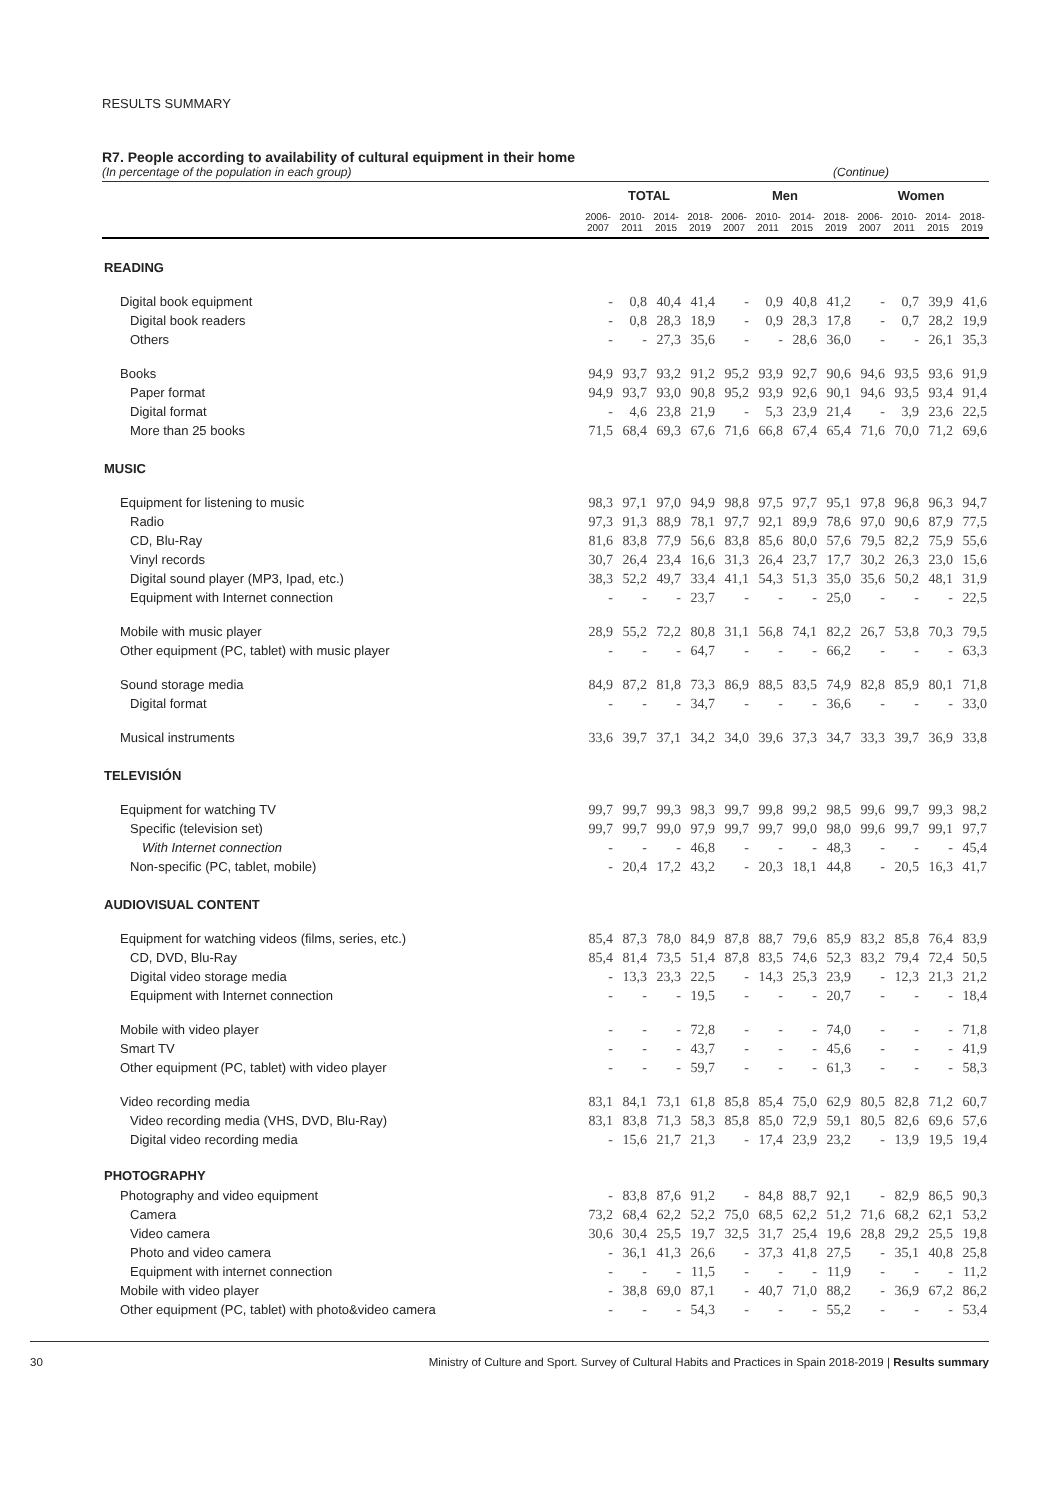RESULTS SUMMARY
R7. People according to availability of cultural equipment in their home
(In percentage of the population in each group) (Continue)
| | TOTAL | | | | Men | | | | Women | | | |
| --- | --- | --- | --- | --- | --- | --- | --- | --- | --- | --- | --- | --- |
| | 2006- 2007 | 2010- 2011 | 2014- 2015 | 2018- 2019 | 2006- 2007 | 2010- 2011 | 2014- 2015 | 2018- 2019 | 2006- 2007 | 2010- 2011 | 2014- 2015 | 2018- 2019 |
| READING | | | | | | | | | | | | |
| Digital book equipment | - | 0,8 | 40,4 | 41,4 | - | 0,9 | 40,8 | 41,2 | - | 0,7 | 39,9 | 41,6 |
| Digital book readers | - | 0,8 | 28,3 | 18,9 | - | 0,9 | 28,3 | 17,8 | - | 0,7 | 28,2 | 19,9 |
| Others | - | - | 27,3 | 35,6 | - | - | 28,6 | 36,0 | - | - | 26,1 | 35,3 |
| Books | 94,9 | 93,7 | 93,2 | 91,2 | 95,2 | 93,9 | 92,7 | 90,6 | 94,6 | 93,5 | 93,6 | 91,9 |
| Paper format | 94,9 | 93,7 | 93,0 | 90,8 | 95,2 | 93,9 | 92,6 | 90,1 | 94,6 | 93,5 | 93,4 | 91,4 |
| Digital format | - | 4,6 | 23,8 | 21,9 | - | 5,3 | 23,9 | 21,4 | - | 3,9 | 23,6 | 22,5 |
| More than 25 books | 71,5 | 68,4 | 69,3 | 67,6 | 71,6 | 66,8 | 67,4 | 65,4 | 71,6 | 70,0 | 71,2 | 69,6 |
| MUSIC | | | | | | | | | | | | |
| Equipment for listening to music | 98,3 | 97,1 | 97,0 | 94,9 | 98,8 | 97,5 | 97,7 | 95,1 | 97,8 | 96,8 | 96,3 | 94,7 |
| Radio | 97,3 | 91,3 | 88,9 | 78,1 | 97,7 | 92,1 | 89,9 | 78,6 | 97,0 | 90,6 | 87,9 | 77,5 |
| CD, Blu-Ray | 81,6 | 83,8 | 77,9 | 56,6 | 83,8 | 85,6 | 80,0 | 57,6 | 79,5 | 82,2 | 75,9 | 55,6 |
| Vinyl records | 30,7 | 26,4 | 23,4 | 16,6 | 31,3 | 26,4 | 23,7 | 17,7 | 30,2 | 26,3 | 23,0 | 15,6 |
| Digital sound player (MP3, Ipad, etc.) | 38,3 | 52,2 | 49,7 | 33,4 | 41,1 | 54,3 | 51,3 | 35,0 | 35,6 | 50,2 | 48,1 | 31,9 |
| Equipment with Internet connection | - | - | - | 23,7 | - | - | - | 25,0 | - | - | - | 22,5 |
| Mobile with music player | 28,9 | 55,2 | 72,2 | 80,8 | 31,1 | 56,8 | 74,1 | 82,2 | 26,7 | 53,8 | 70,3 | 79,5 |
| Other equipment (PC, tablet) with music player | - | - | - | 64,7 | - | - | - | 66,2 | - | - | - | 63,3 |
| Sound storage media | 84,9 | 87,2 | 81,8 | 73,3 | 86,9 | 88,5 | 83,5 | 74,9 | 82,8 | 85,9 | 80,1 | 71,8 |
| Digital format | - | - | - | 34,7 | - | - | - | 36,6 | - | - | - | 33,0 |
| Musical instruments | 33,6 | 39,7 | 37,1 | 34,2 | 34,0 | 39,6 | 37,3 | 34,7 | 33,3 | 39,7 | 36,9 | 33,8 |
| TELEVISIÓN | | | | | | | | | | | | |
| Equipment for watching TV | 99,7 | 99,7 | 99,3 | 98,3 | 99,7 | 99,8 | 99,2 | 98,5 | 99,6 | 99,7 | 99,3 | 98,2 |
| Specific (television set) | 99,7 | 99,7 | 99,0 | 97,9 | 99,7 | 99,7 | 99,0 | 98,0 | 99,6 | 99,7 | 99,1 | 97,7 |
| With Internet connection | - | - | - | 46,8 | - | - | - | 48,3 | - | - | - | 45,4 |
| Non-specific (PC, tablet, mobile) | - | 20,4 | 17,2 | 43,2 | - | 20,3 | 18,1 | 44,8 | - | 20,5 | 16,3 | 41,7 |
| AUDIOVISUAL CONTENT | | | | | | | | | | | | |
| Equipment for watching videos (films, series, etc.) | 85,4 | 87,3 | 78,0 | 84,9 | 87,8 | 88,7 | 79,6 | 85,9 | 83,2 | 85,8 | 76,4 | 83,9 |
| CD, DVD, Blu-Ray | 85,4 | 81,4 | 73,5 | 51,4 | 87,8 | 83,5 | 74,6 | 52,3 | 83,2 | 79,4 | 72,4 | 50,5 |
| Digital video storage media | - | 13,3 | 23,3 | 22,5 | - | 14,3 | 25,3 | 23,9 | - | 12,3 | 21,3 | 21,2 |
| Equipment with Internet connection | - | - | - | 19,5 | - | - | - | 20,7 | - | - | - | 18,4 |
| Mobile with video player | - | - | - | 72,8 | - | - | - | 74,0 | - | - | - | 71,8 |
| Smart TV | - | - | - | 43,7 | - | - | - | 45,6 | - | - | - | 41,9 |
| Other equipment (PC, tablet) with video player | - | - | - | 59,7 | - | - | - | 61,3 | - | - | - | 58,3 |
| Video recording media | 83,1 | 84,1 | 73,1 | 61,8 | 85,8 | 85,4 | 75,0 | 62,9 | 80,5 | 82,8 | 71,2 | 60,7 |
| Video recording media (VHS, DVD, Blu-Ray) | 83,1 | 83,8 | 71,3 | 58,3 | 85,8 | 85,0 | 72,9 | 59,1 | 80,5 | 82,6 | 69,6 | 57,6 |
| Digital video recording media | - | 15,6 | 21,7 | 21,3 | - | 17,4 | 23,9 | 23,2 | - | 13,9 | 19,5 | 19,4 |
| PHOTOGRAPHY | | | | | | | | | | | | |
| Photography and video equipment | - | 83,8 | 87,6 | 91,2 | - | 84,8 | 88,7 | 92,1 | - | 82,9 | 86,5 | 90,3 |
| Camera | 73,2 | 68,4 | 62,2 | 52,2 | 75,0 | 68,5 | 62,2 | 51,2 | 71,6 | 68,2 | 62,1 | 53,2 |
| Video camera | 30,6 | 30,4 | 25,5 | 19,7 | 32,5 | 31,7 | 25,4 | 19,6 | 28,8 | 29,2 | 25,5 | 19,8 |
| Photo and video camera | - | 36,1 | 41,3 | 26,6 | - | 37,3 | 41,8 | 27,5 | - | 35,1 | 40,8 | 25,8 |
| Equipment with internet connection | - | - | - | 11,5 | - | - | - | 11,9 | - | - | - | 11,2 |
| Mobile with video player | - | 38,8 | 69,0 | 87,1 | - | 40,7 | 71,0 | 88,2 | - | 36,9 | 67,2 | 86,2 |
| Other equipment (PC, tablet) with photo&video camera | - | - | - | 54,3 | - | - | - | 55,2 | - | - | - | 53,4 |
30 Ministry of Culture and Sport. Survey of Cultural Habits and Practices in Spain 2018-2019 | Results summary